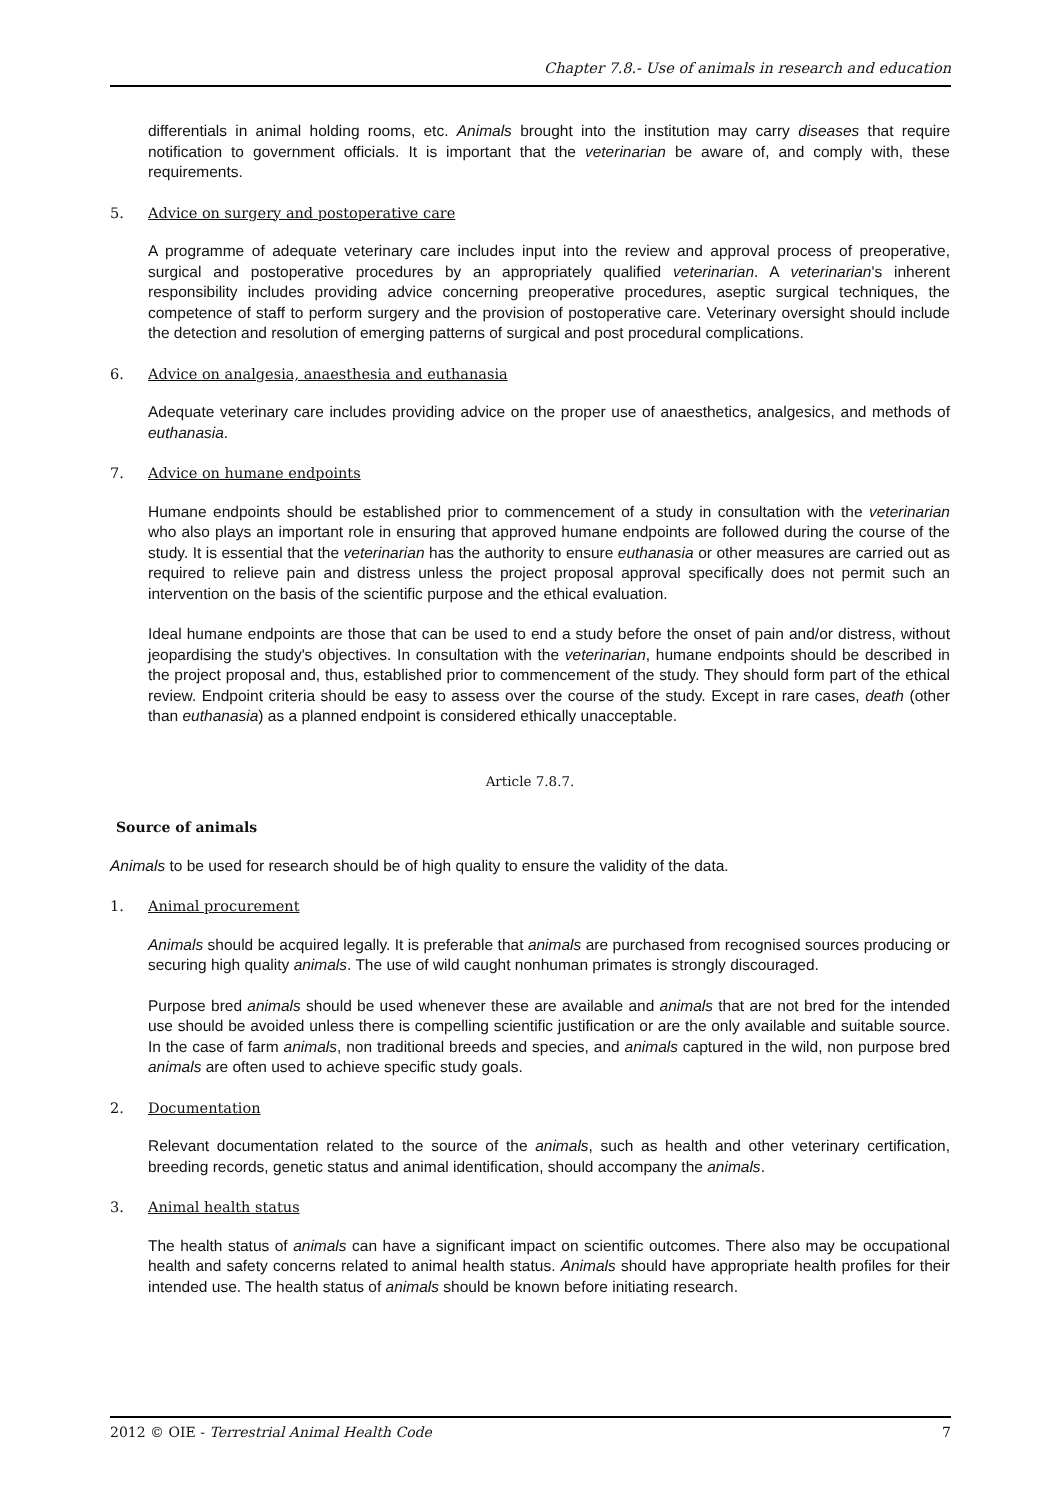Chapter 7.8.- Use of animals in research and education
differentials in animal holding rooms, etc. Animals brought into the institution may carry diseases that require notification to government officials. It is important that the veterinarian be aware of, and comply with, these requirements.
5. Advice on surgery and postoperative care
A programme of adequate veterinary care includes input into the review and approval process of preoperative, surgical and postoperative procedures by an appropriately qualified veterinarian. A veterinarian's inherent responsibility includes providing advice concerning preoperative procedures, aseptic surgical techniques, the competence of staff to perform surgery and the provision of postoperative care. Veterinary oversight should include the detection and resolution of emerging patterns of surgical and post procedural complications.
6. Advice on analgesia, anaesthesia and euthanasia
Adequate veterinary care includes providing advice on the proper use of anaesthetics, analgesics, and methods of euthanasia.
7. Advice on humane endpoints
Humane endpoints should be established prior to commencement of a study in consultation with the veterinarian who also plays an important role in ensuring that approved humane endpoints are followed during the course of the study. It is essential that the veterinarian has the authority to ensure euthanasia or other measures are carried out as required to relieve pain and distress unless the project proposal approval specifically does not permit such an intervention on the basis of the scientific purpose and the ethical evaluation.
Ideal humane endpoints are those that can be used to end a study before the onset of pain and/or distress, without jeopardising the study's objectives. In consultation with the veterinarian, humane endpoints should be described in the project proposal and, thus, established prior to commencement of the study. They should form part of the ethical review. Endpoint criteria should be easy to assess over the course of the study. Except in rare cases, death (other than euthanasia) as a planned endpoint is considered ethically unacceptable.
Article 7.8.7.
Source of animals
Animals to be used for research should be of high quality to ensure the validity of the data.
1. Animal procurement
Animals should be acquired legally. It is preferable that animals are purchased from recognised sources producing or securing high quality animals. The use of wild caught nonhuman primates is strongly discouraged.
Purpose bred animals should be used whenever these are available and animals that are not bred for the intended use should be avoided unless there is compelling scientific justification or are the only available and suitable source. In the case of farm animals, non traditional breeds and species, and animals captured in the wild, non purpose bred animals are often used to achieve specific study goals.
2. Documentation
Relevant documentation related to the source of the animals, such as health and other veterinary certification, breeding records, genetic status and animal identification, should accompany the animals.
3. Animal health status
The health status of animals can have a significant impact on scientific outcomes. There also may be occupational health and safety concerns related to animal health status. Animals should have appropriate health profiles for their intended use. The health status of animals should be known before initiating research.
2012 © OIE - Terrestrial Animal Health Code 7